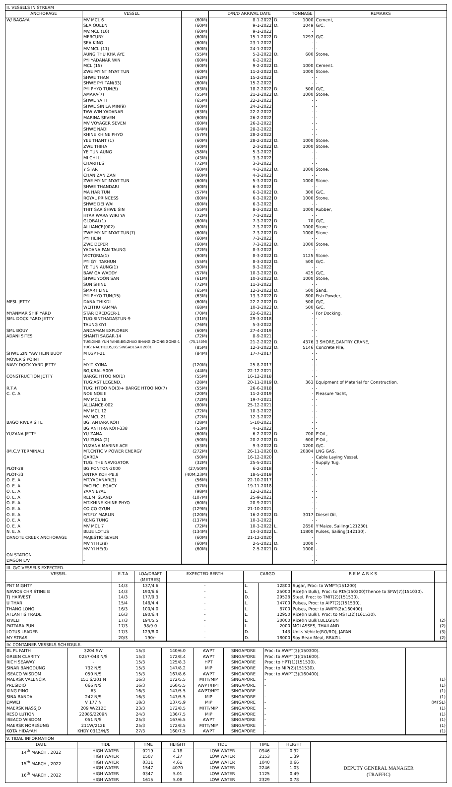II. VESSELS IN STREAM
| ANCHORAGE | VESSEL | | D/N/D ARRIVAL DATE | | TONNAGE | REMARKS |
| --- | --- | --- | --- | --- | --- | --- |
| W/ BAGAYA | MV MCL 6 | (60M) | 8-1-2022 | D. | 1000 | Cement, |
| | SEA QUEEN | (60M) | 9-1-2022 | D. | 1049 | G/C, |
| | MV.MCL (10) | (60M) | 9-1-2022 | | - | |
| | MERCURY | (60M) | 15-1-2022 | D. | 1297 | G/C. |
| | SEA KING | (60M) | 23-1-2022 | | - | - |
| | MV.MCL (11) | (60M) | 24-1-2022 | | - | - |
| | AUNG THU KHA AYE | (55M) | 5-2-2022 | D. | 600 | Stone, |
| | PYI YADANAR WIN | (60M) | 6-2-2022 | | | |
| | MCL (15) | (60M) | 9-2-2022 | D. | 1000 | Cement. |
| | ZWE MYINT MYAT TUN | (60M) | 11-2-2022 | D. | 1000 | Stone. |
| | SHWE THAN | (62M) | 15-2-2022 | | - | - |
| | SHWE PYI TAN(33) | (60M) | 15-2-2022 | | - | - |
| | PYI PHYO TUN(5) | (63M) | 18-2-2022 | D. | 500 | G/C, |
| | AMARA(7) | (55M) | 21-2-2022 | D. | 1000 | Stone, |
| | SHWE YA TI | (65M) | 22-2-2022 | | - | - |
| | SHWE SIN LA MIN(9) | (60M) | 24-2-2022 | | - | - |
| | TAW WIN YADANAR | (63M) | 22-2-2022 | | - | - |
| | MARINA SEVEN | (60M) | 26-2-2022 | | - | - |
| | MV VOYAGER SEVEN | (60M) | 26-2-2022 | | - | - |
| | SHWE NADI | (64M) | 28-2-2022 | | - | - |
| | KHINE KHINE PHYO | (57M) | 28-2-2022 | | - | - |
| | YEE THANT (1) | (60M) | 28-2-2022 | D. | 1000 | Stone. |
| | ZWE THIHA | (60M) | 2-3-2022 | D. | 1000 | Stone. |
| | YE TUN AUNG | (58M) | 5-3-2022 | | - | - |
| | MI CHI LI | (43M) | 3-3-2022 | | - | - |
| | CHARITES | (72M) | 3-3-2022 | | - | - |
| | Y STAR | (60M) | 4-3-2022 | D. | 1000 | Stone. |
| | CHAN ZAN ZAN | (60M) | 4-3-2022 | | - | - |
| | ZWE MYINT MYAT TUN | (60M) | 5-3-2022 | D. | 1000 | Stone. |
| | SHWE THANDARI | (60M) | 6-3-2022 | | - | - |
| | MA HAR TUN | (57M) | 6-3-2022 | D. | 300 | G/C, |
| | ROYAL PRINCESS | (60M) | 6-3-2022 | D | 1000 | Stone. |
| | SHWE DEI WAI | (60M) | 6-3-2022 | | - | - |
| | THIT SAR SHWE SIN | (55M) | 8-3-2022 | D. | 1000 | Rubber, |
| | HTAR WARA WIRI YA | (72M) | 7-3-2022 | | - | - |
| | GLOBAL(1) | (60M) | 7-3-2022 | D. | 70 | G/C, |
| | ALLIANCE(002) | (60M) | 7-3-2022 | D | 1000 | Stone. |
| | ZWE MYINT MYAT TUN(7) | (60M) | 7-3-2022 | D | 1000 | Stone. |
| | PYI HEIN | (60M) | 7-3-2022 | | - | - |
| | ZWE DEPER | (60M) | 7-3-2022 | D. | 1000 | Stone. |
| | YADANA PAN TAUNG | (72M) | 8-3-2022 | | - | - |
| | VICTORIA(1) | (60M) | 8-3-2022 | D. | 1125 | Stone. |
| | PYI GYI TAKHUN | (55M) | 8-3-2022 | D. | 500 | G/C. |
| | YE TUN AUNG(1) | (50M) | 9-3-2022 | | - | - |
| | BAW GA WADDY | (57M) | 10-3-2022 | D. | 425 | G/C, |
| | SHWE YOON SAN | (61M) | 10-3-2022 | D. | 1000 | Stone, |
| | SUN SHINE | (72M) | 11-3-2022 | | - | - |
| | SMART LINE | (65M) | 12-3-2022 | D. | 500 | Sand, |
| | PYI PHYO TUN(15) | (63M) | 13-3-2022 | D. | 800 | Fish Powder, |
| MFSL JETTY | DANA THIKDI | (60M) | 22-2-2022 | D. | 500 | G/C, |
| | WEITHU KAMMA | (68M) | 10-3-2022 | D. | 500 | G/C, |
| MYANMAR SHIP YARD | STAR DREDGER-1 | (70M) | 22-6-2021 | | - | For Docking. |
| SML DOCK YARD JETTY | TUG:SINTHADASTUN-9 | (31M) | 29-3-2018 | | - | - |
| | TAUNG GYI | (76M) | 5-3-2022 | | - | - |
| SML BOUY | ANDAMAN EXPLORER | (60M) | 27-4-2019 | | - | - |
| ADANI SITES | SHANTI SAGAR-14 | (72M) | 8-9-2021 | | - | - |
| | TUG:XING YUN YANG;BG:ZHAO SHANG ZHONG GONG-1 | (75,140M) | 21-2-2022 | D. | 4376 | 3 SHORE,GANTRY CRANE, |
| | TUG: NAUTILLUS,BG:SINGABESAR 2801 | (85M) | 12-3-2022 | D. | 5146 | Concrete Pile, |
| SHWE ZIN YAW HEIN BUOY | MT.GPT-21 | (84M) | 17-7-2017 | | - | - |
| MOVER'S POINT | - | | | | - | - |
| NAVY DOCK YARD JETTY | MYIT KYINA | (120M) | 25-8-2017 | | - | - |
| | BG;KBAL-5005 | (44M) | 22-12-2021 | | - | - |
| CONSTRUCTION JETTY | BARGE HTOO NO(1) | (55M) | 16-12-2018 | | - | - |
| | TUG:AST LEGEND, | (28M) | 20-11-2019 | D. | 363 | Equipment of Material for Construction. |
| R.T.A | TUG: HTOO NO(3)+ BARGE HTOO NO(7) | (55M) | 26-6-2018 | | - | - |
| C. C. A | NOE NOE II | (20M) | 11-2-2019 | | - | Pleasure Yacht, |
| | MV MCL 18 | (72M) | 19-7-2021 | | - | - |
| | ALLIANCE-002 | (60M) | 25-12-2021 | | - | - |
| | MV MCL 12 | (72M) | 10-3-2022 | | - | - |
| | MV.MCL 21 | (72M) | 12-3-2022 | | - | - |
| BAGO RIVER SITE | BG; ANTARA KOH | (28M) | 5-10-2021 | | - | - |
| | BG ANTHRA KOH-338 | (53M) | 4-1-2022 | | - | - |
| YUZANA JETTY | YU ZANA | (60M) | 6-2-2022 | D. | 700 | P'Oil , |
| | YU ZUNA (2) | (50M) | 20-2-2022 | D. | 600 | P'Oil , |
| | YUZANA MARINE ACE | (63M) | 9-3-2022 | D. | 1200 | G/C. |
| (M.C.V TERMINAL) | MT.CNTIC V POWER ENERGY | (272M) | 26-11-2020 | D. | 20804 | LNG GAS. |
| | GARDA | (50M) | 16-12-2020 | | - | Cable Laying Vessel, |
| | TUG: THE NAVIGATOR | (32M) | 25-5-2021 | | - | Supply Tug. |
| PLOT-28 | BG:PONTON-2000 | (27/50M) | 6-2-2018 | | - | - |
| PLOT-33 | ANTRA KOH-PB.8 | (40M,23M) | 18-5-2019 | | - | - |
| O. E. A | MT.YADANAR(3) | (56M) | 22-10-2017 | | - | - |
| O. E. A | PACIFIC LEGACY | (97M) | 19-11-2018 | | - | - |
| O. E. A | YAAN BYAE | (98M) | 12-2-2021 | | - | - |
| O. E. A | REEM ISLAND | (107M) | 25-9-2021 | | - | - |
| O. E. A | MT.KHINE KHINE PHYO | (60M) | 20-9-2021 | | - | - |
| O. E. A | CO CO GYUN | (129M) | 21-10-2021 | | - | - |
| O. E. A | MT.FLY MARLIN | (120M) | 16-2-2022 | D. | 3017 | Diesel Oil, |
| O. E. A | KENG TUNG | (137M) | 10-3-2022 | | - | - |
| O. E. A | MV MCL 7 | (72M) | 10-3-2022 | L. | 2650 | Y'Maize, Sailing(121230). |
| N. E. A | BLUE LOTUS | (134M) | 14-3-2022 | L. | 11800 | Pulses, Sailing(142130). |
| DANOTE CREEK ANCHORAGE | MAJESTIC SEVEN | (60M) | 21-12-2020 | | - | |
| | MV YI HE(8) | (60M) | 2-5-2021 | D. | 1000 | - |
| | MV YI HE(9) | (60M) | 2-5-2021 | D. | 1000 | - |
| ON STATION | - | | | | - | - |
| DAGON L/V | - | | | | - | - |
III. G/C VESSELS EXPECTED.
| VESSEL | E.T.A | LOA/DRAFT (METRES) | EXPECTED BERTH | CARGO | | R E M A R K S | |
| --- | --- | --- | --- | --- | --- | --- | --- |
| PNT MIGHTY | 14/3 | 137/4.6 | - | L. | 12800 | Sugar, Proc: to WMPT(151200). | |
| NAVIOS CHRISTINE B | 14/3 | 190/6.6 | - | L. | 25000 | Rice(In Bulk), Proc: to RTA(150300)Thence to SPW(7)(151030). | |
| TJ HARVEST | 14/3 | 177/9.3 | - | D. | 29528 | Steel, Proc: to TMIT(2)(151530). | |
| U THAR | 15/4 | 148/4.4 | - | L. | 14700 | Pulses, Proc: to AIPT(2)(151530). | |
| THANG LONG | 16/3 | 100/4.0 | - | L. | 8700 | Pulses, Proc: to AWPT(2)(160400). | |
| ATLANTIS TRADE | 16/3 | 190/6.4 | - | L. | 12950 | Rice(In Bulk), Proc: to MSTL(2)(161530). | |
| KIVELI | 17/3 | 194/5.5 | - | L. | 30000 | Rice(In Bulk),BELGIUN | (2) |
| PATTARA PUN | 17/3 | 98/9.0 | - | L. | 2000 | MOLASSES, THAILAND | (2) |
| LOTUS LEADER | 17/3 | 129/8.0 | - | D. | 143 | Units Vehicle(RO/RO), JAPAN | (3) |
| MY STRAS | 20/3 | 190/- | - | D. | 18000 | Soy Bean Meal, BRAZIL | (2) |
IV. CONTAINER VESSELS SCHEDULE.
| BL PL FAITH | 3204 SW | 15/3 | 140/6.0 | AWPT | SINGAPORE | Proc: to AWPT(3)(150300). | |
| GREEN CLARITY | 0257-048 N/S | 15/3 | 172/8.4 | AWPT | SINGAPORE | Proc: to AWPT(1)(151600). | |
| RICH SEAWAY | - | 15/3 | 125/8.3 | HPT | SINGAPORE | Proc: to HPT(1)(151530). | |
| SINAR BANGDUNG | 732 N/S | 15/3 | 147/8.2 | MIP | SINGAPORE | Proc: to MIP(2)(151530). | |
| ISEACO WISDOM | 050 N/S | 15/3 | 167/8.6 | AWPT | SINGAPORE | Proc: to AWPT(3)(160400). | |
| MAERSK VALENCIA | 151 S/201 N | 16/3 | 172/5.5 | MITT/MIP | SINGAPORE | - | (1) |
| PRESIDIO | 066 N/S | 16/3 | 160/5.5 | AWPT/HPT | SINGAPORE | - | (1) |
| XING PING | 63 | 16/3 | 147/5.5 | AWPT/HPT | SINGAPORE | - | (1) |
| SINA BANDA | 242 N/S | 16/3 | 147/5.5 | MIP | SINGAPORE | - | (1) |
| DAWEI | V 177 N | 18/3 | 137/5.9 | MIP | SINGAPORE | - | (MFSL) |
| MAERSK NASSJO | 209 W/212E | 23/3 | 172/8.5 | MITT/MIP | SINGAPORE | - | (1) |
| RESO LUTION | 2208S/2209N | 24/3 | 136/7.5 | MIP | SINGAPORE | - | (1) |
| ISEACO WISDOM | 051 N/S | 25/3 | 167/6.5 | AWPT | SINGAPORE | - | (1) |
| MAERSK NORESUNG | 211W/212E | 25/3 | 172/8.5 | MITT/MIP | SINGAPORE | - | (1) |
| KOTA HIDAYAH | KHDY 0313/N/S | 27/3 | 160/7.5 | AWPT | SINGAPORE | - | (1) |
V. TIDAL INFORMATION
| DATE | TIDE | TIME | HEIGHT | TIDE | TIME | HEIGHT | |
| --- | --- | --- | --- | --- | --- | --- | --- |
| 14<sup>th</sup> MARCH , 2022 | HIGH WATER | 0219 | 4.18 | LOW WATER | 0946 | 0.92 | |
| | HIGH WATER | 1507 | 4.27 | LOW WATER | 2153 | 1.39 | |
| 15<sup>th</sup> MARCH , 2022 | HIGH WATER | 0311 | 4.61 | LOW WATER | 1040 | 0.66 | DEPUTY GENERAL MANAGER (TRAFFIC) |
| | HIGH WATER | 1547 | 4070 | LOW WATER | 2246 | 1.03 | |
| 16<sup>th</sup> MARCH , 2022 | HIGH WATER | 0347 | 5.01 | LOW WATER | 1125 | 0.49 | |
| | HIGH WATER | 1615 | 5.08 | LOW WATER | 2329 | 0.78 | |